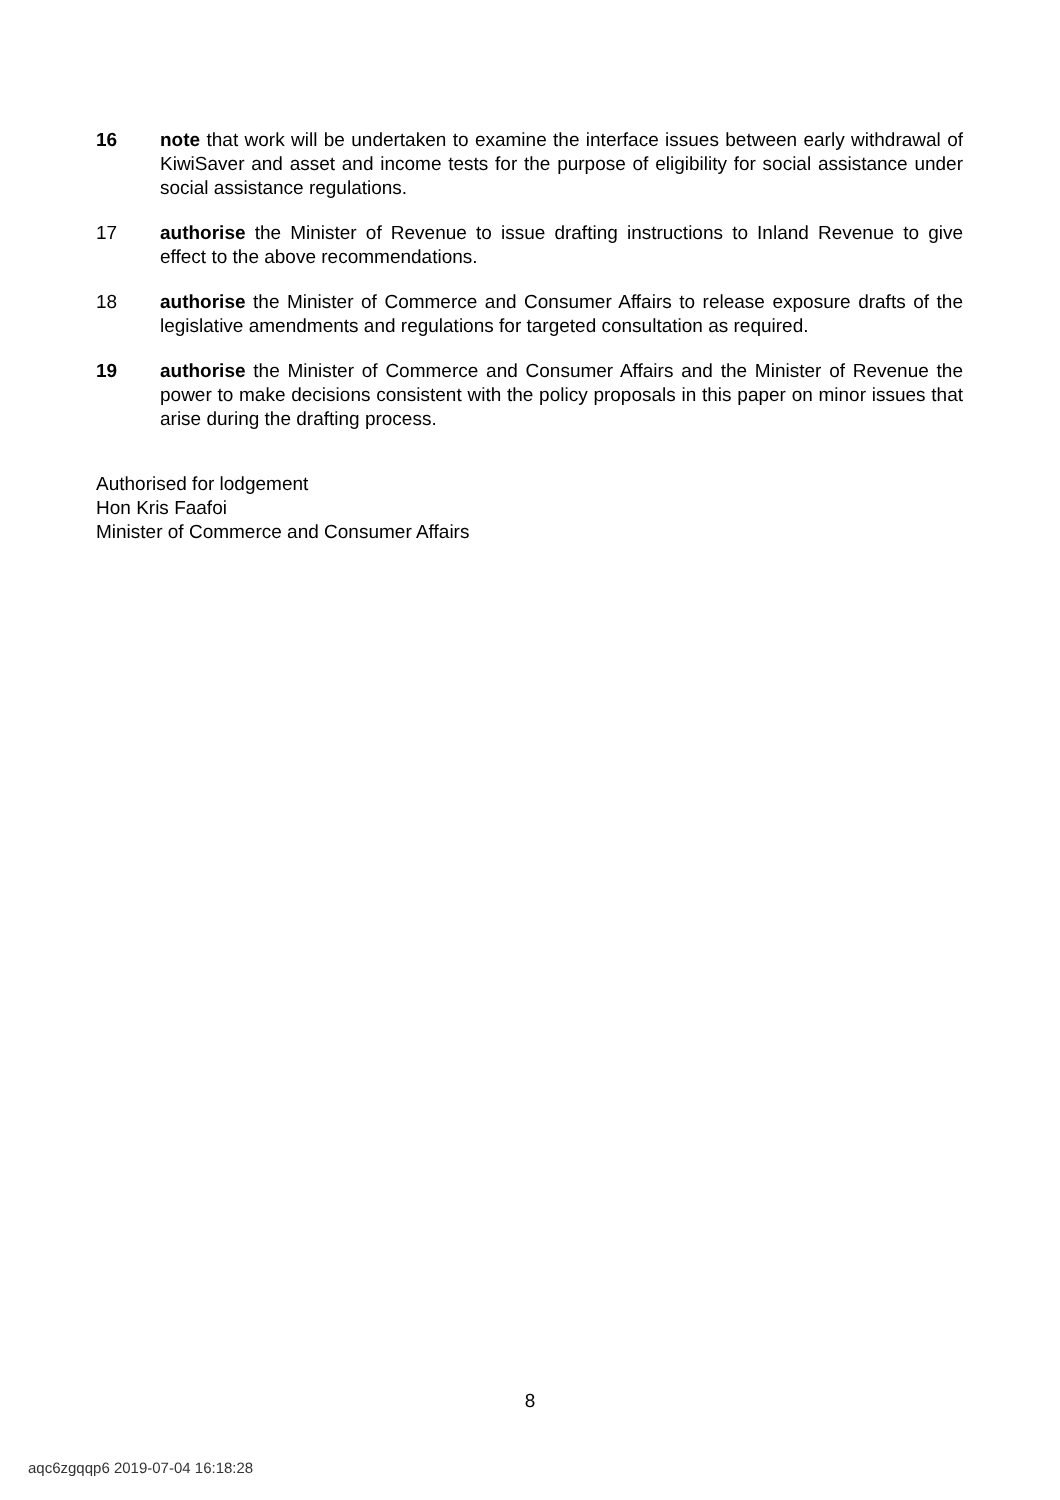16 note that work will be undertaken to examine the interface issues between early withdrawal of KiwiSaver and asset and income tests for the purpose of eligibility for social assistance under social assistance regulations.
17 authorise the Minister of Revenue to issue drafting instructions to Inland Revenue to give effect to the above recommendations.
18 authorise the Minister of Commerce and Consumer Affairs to release exposure drafts of the legislative amendments and regulations for targeted consultation as required.
19 authorise the Minister of Commerce and Consumer Affairs and the Minister of Revenue the power to make decisions consistent with the policy proposals in this paper on minor issues that arise during the drafting process.
Authorised for lodgement
Hon Kris Faafoi
Minister of Commerce and Consumer Affairs
8
aqc6zgqqp6 2019-07-04 16:18:28